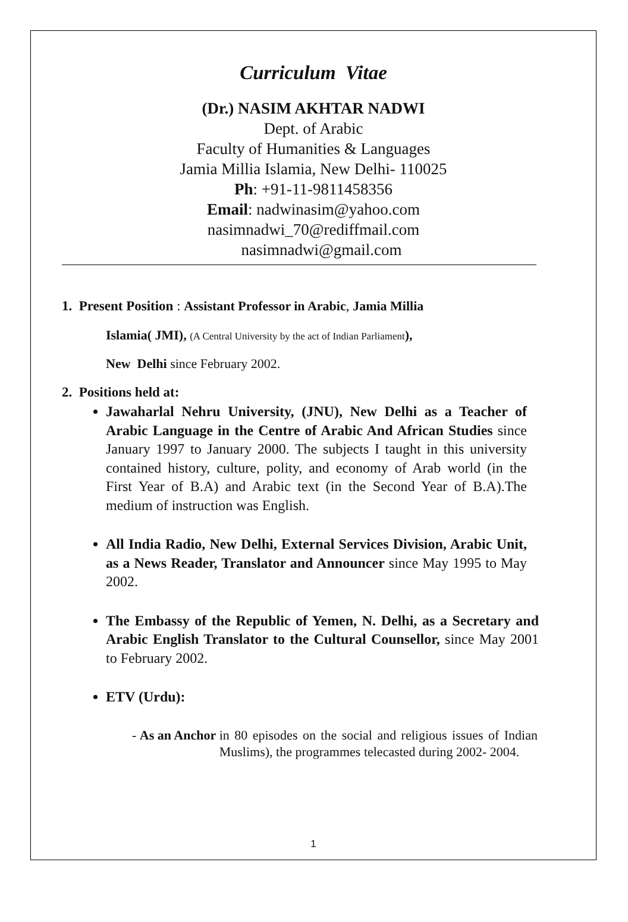Curriculum Vitae
(Dr.) NASIM AKHTAR NADWI
Dept. of Arabic
Faculty of Humanities & Languages
Jamia Millia Islamia, New Delhi- 110025
Ph: +91-11-9811458356
Email: nadwinasim@yahoo.com
nasimnadwi_70@rediffmail.com
nasimnadwi@gmail.com
1. Present Position : Assistant Professor in Arabic, Jamia Millia
Islamia( JMI), (A Central University by the act of Indian Parliament),
New Delhi since February 2002.
2. Positions held at:
Jawaharlal Nehru University, (JNU), New Delhi as a Teacher of Arabic Language in the Centre of Arabic And African Studies since January 1997 to January 2000. The subjects I taught in this university contained history, culture, polity, and economy of Arab world (in the First Year of B.A) and Arabic text (in the Second Year of B.A).The medium of instruction was English.
All India Radio, New Delhi, External Services Division, Arabic Unit, as a News Reader, Translator and Announcer since May 1995 to May 2002.
The Embassy of the Republic of Yemen, N. Delhi, as a Secretary and Arabic English Translator to the Cultural Counsellor, since May 2001 to February 2002.
ETV (Urdu):
- As an Anchor in 80 episodes on the social and religious issues of Indian Muslims), the programmes telecasted during 2002- 2004.
1